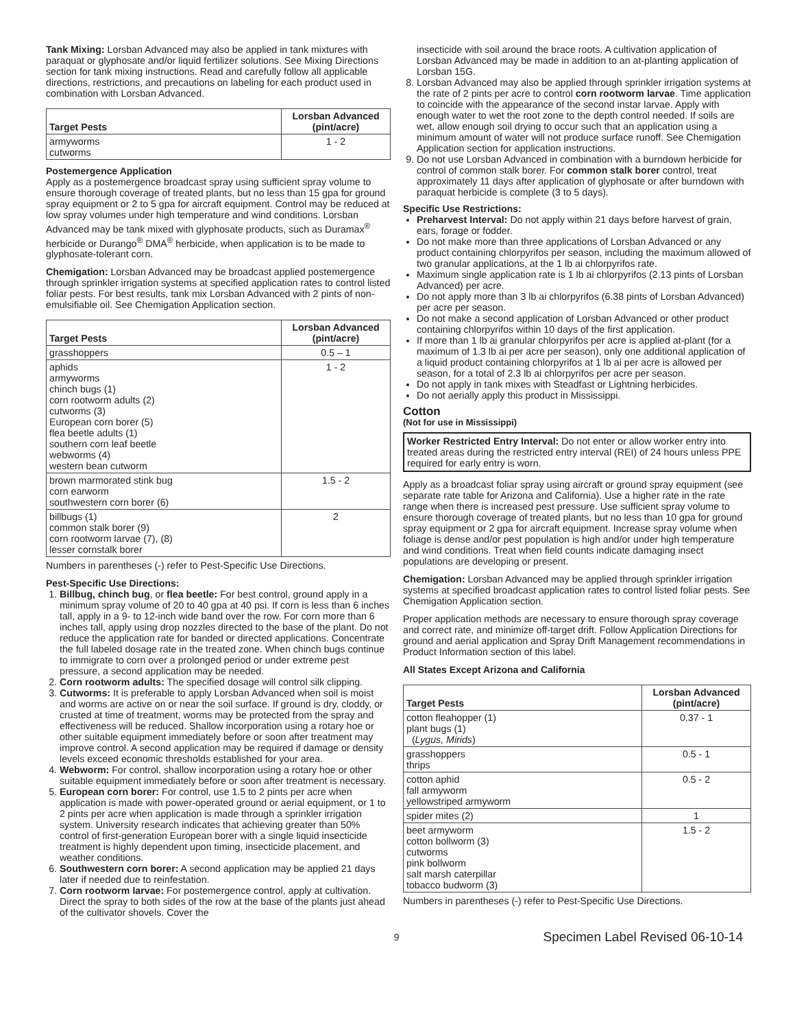Tank Mixing: Lorsban Advanced may also be applied in tank mixtures with paraquat or glyphosate and/or liquid fertilizer solutions. See Mixing Directions section for tank mixing instructions. Read and carefully follow all applicable directions, restrictions, and precautions on labeling for each product used in combination with Lorsban Advanced.
| Target Pests | Lorsban Advanced (pint/acre) |
| --- | --- |
| armyworms cutworms | 1 - 2 |
Postemergence Application
Apply as a postemergence broadcast spray using sufficient spray volume to ensure thorough coverage of treated plants, but no less than 15 gpa for ground spray equipment or 2 to 5 gpa for aircraft equipment. Control may be reduced at low spray volumes under high temperature and wind conditions. Lorsban Advanced may be tank mixed with glyphosate products, such as Duramax<sup>®</sup> herbicide or Durango<sup>®</sup> DMA<sup>®</sup> herbicide, when application is to be made to glyphosate-tolerant corn.
Chemigation: Lorsban Advanced may be broadcast applied postemergence through sprinkler irrigation systems at specified application rates to control listed foliar pests. For best results, tank mix Lorsban Advanced with 2 pints of non-emulsifiable oil. See Chemigation Application section.
| Target Pests | Lorsban Advanced (pint/acre) |
| --- | --- |
| grasshoppers | 0.5 – 1 |
| aphids armyworms chinch bugs (1) corn rootworm adults (2) cutworms (3) European corn borer (5) flea beetle adults (1) southern corn leaf beetle webworms (4) western bean cutworm | 1 - 2 |
| brown marmorated stink bug corn earworm southwestern corn borer (6) | 1.5 - 2 |
| billbugs (1) common stalk borer (9) corn rootworm larvae (7), (8) lesser cornstalk borer | 2 |
Numbers in parentheses (-) refer to Pest-Specific Use Directions.
Pest-Specific Use Directions:
1. Billbug, chinch bug, or flea beetle: For best control, ground apply in a minimum spray volume of 20 to 40 gpa at 40 psi. If corn is less than 6 inches tall, apply in a 9- to 12-inch wide band over the row. For corn more than 6 inches tall, apply using drop nozzles directed to the base of the plant. Do not reduce the application rate for banded or directed applications. Concentrate the full labeled dosage rate in the treated zone. When chinch bugs continue to immigrate to corn over a prolonged period or under extreme pest pressure, a second application may be needed.
2. Corn rootworm adults: The specified dosage will control silk clipping.
3. Cutworms: It is preferable to apply Lorsban Advanced when soil is moist and worms are active on or near the soil surface. If ground is dry, cloddy, or crusted at time of treatment, worms may be protected from the spray and effectiveness will be reduced. Shallow incorporation using a rotary hoe or other suitable equipment immediately before or soon after treatment may improve control. A second application may be required if damage or density levels exceed economic thresholds established for your area.
4. Webworm: For control, shallow incorporation using a rotary hoe or other suitable equipment immediately before or soon after treatment is necessary.
5. European corn borer: For control, use 1.5 to 2 pints per acre when application is made with power-operated ground or aerial equipment, or 1 to 2 pints per acre when application is made through a sprinkler irrigation system. University research indicates that achieving greater than 50% control of first-generation European borer with a single liquid insecticide treatment is highly dependent upon timing, insecticide placement, and weather conditions.
6. Southwestern corn borer: A second application may be applied 21 days later if needed due to reinfestation.
7. Corn rootworm larvae: For postemergence control, apply at cultivation. Direct the spray to both sides of the row at the base of the plants just ahead of the cultivator shovels. Cover the
insecticide with soil around the brace roots. A cultivation application of Lorsban Advanced may be made in addition to an at-planting application of Lorsban 15G.
8. Lorsban Advanced may also be applied through sprinkler irrigation systems at the rate of 2 pints per acre to control corn rootworm larvae. Time application to coincide with the appearance of the second instar larvae. Apply with enough water to wet the root zone to the depth control needed. If soils are wet, allow enough soil drying to occur such that an application using a minimum amount of water will not produce surface runoff. See Chemigation Application section for application instructions.
9. Do not use Lorsban Advanced in combination with a burndown herbicide for control of common stalk borer. For common stalk borer control, treat approximately 11 days after application of glyphosate or after burndown with paraquat herbicide is complete (3 to 5 days).
Specific Use Restrictions:
Preharvest Interval: Do not apply within 21 days before harvest of grain, ears, forage or fodder.
Do not make more than three applications of Lorsban Advanced or any product containing chlorpyrifos per season, including the maximum allowed of two granular applications, at the 1 lb ai chlorpyrifos rate.
Maximum single application rate is 1 lb ai chlorpyrifos (2.13 pints of Lorsban Advanced) per acre.
Do not apply more than 3 lb ai chlorpyrifos (6.38 pints of Lorsban Advanced) per acre per season.
Do not make a second application of Lorsban Advanced or other product containing chlorpyrifos within 10 days of the first application.
If more than 1 lb ai granular chlorpyrifos per acre is applied at-plant (for a maximum of 1.3 lb ai per acre per season), only one additional application of a liquid product containing chlorpyrifos at 1 lb ai per acre is allowed per season, for a total of 2.3 lb ai chlorpyrifos per acre per season.
Do not apply in tank mixes with Steadfast or Lightning herbicides.
Do not aerially apply this product in Mississippi.
Cotton
(Not for use in Mississippi)
Worker Restricted Entry Interval: Do not enter or allow worker entry into treated areas during the restricted entry interval (REI) of 24 hours unless PPE required for early entry is worn.
Apply as a broadcast foliar spray using aircraft or ground spray equipment (see separate rate table for Arizona and California). Use a higher rate in the rate range when there is increased pest pressure. Use sufficient spray volume to ensure thorough coverage of treated plants, but no less than 10 gpa for ground spray equipment or 2 gpa for aircraft equipment. Increase spray volume when foliage is dense and/or pest population is high and/or under high temperature and wind conditions. Treat when field counts indicate damaging insect populations are developing or present.
Chemigation: Lorsban Advanced may be applied through sprinkler irrigation systems at specified broadcast application rates to control listed foliar pests. See Chemigation Application section.
Proper application methods are necessary to ensure thorough spray coverage and correct rate, and minimize off-target drift. Follow Application Directions for ground and aerial application and Spray Drift Management recommendations in Product Information section of this label.
All States Except Arizona and California
| Target Pests | Lorsban Advanced (pint/acre) |
| --- | --- |
| cotton fleahopper (1) plant bugs (1) ( Lygus, Mirids ) | 0.37 - 1 |
| grasshoppers thrips | 0.5 - 1 |
| cotton aphid fall armyworm yellowstriped armyworm | 0.5 - 2 |
| spider mites (2) | 1 |
| beet armyworm cotton bollworm (3) cutworms pink bollworm salt marsh caterpillar tobacco budworm (3) | 1.5 - 2 |
Numbers in parentheses (-) refer to Pest-Specific Use Directions.
9 Specimen Label Revised 06-10-14